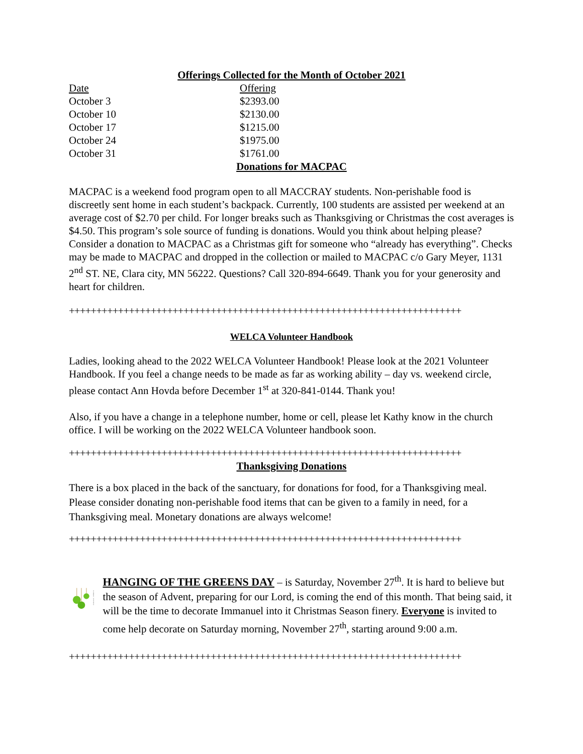Offerings Collected for the Month of October 2021
| Date | Offering |
| --- | --- |
| October 3 | $2393.00 |
| October 10 | $2130.00 |
| October 17 | $1215.00 |
| October 24 | $1975.00 |
| October 31 | $1761.00 |
Donations for MACPAC
MACPAC is a weekend food program open to all MACCRAY students. Non-perishable food is discreetly sent home in each student’s backpack. Currently, 100 students are assisted per weekend at an average cost of $2.70 per child. For longer breaks such as Thanksgiving or Christmas the cost averages is $4.50. This program’s sole source of funding is donations. Would you think about helping please? Consider a donation to MACPAC as a Christmas gift for someone who “already has everything”. Checks may be made to MACPAC and dropped in the collection or mailed to MACPAC c/o Gary Meyer, 1131 2<sup>nd</sup> ST. NE, Clara city, MN 56222. Questions? Call 320-894-6649. Thank you for your generosity and heart for children.
++++++++++++++++++++++++++++++++++++++++++++++++++++++++++++++++++++++++
WELCA Volunteer Handbook
Ladies, looking ahead to the 2022 WELCA Volunteer Handbook! Please look at the 2021 Volunteer Handbook. If you feel a change needs to be made as far as working ability – day vs. weekend circle, please contact Ann Hovda before December 1<sup>st</sup> at 320-841-0144. Thank you!
Also, if you have a change in a telephone number, home or cell, please let Kathy know in the church office. I will be working on the 2022 WELCA Volunteer handbook soon.
++++++++++++++++++++++++++++++++++++++++++++++++++++++++++++++++++++++++
Thanksgiving Donations
There is a box placed in the back of the sanctuary, for donations for food, for a Thanksgiving meal. Please consider donating non-perishable food items that can be given to a family in need, for a Thanksgiving meal. Monetary donations are always welcome!
++++++++++++++++++++++++++++++++++++++++++++++++++++++++++++++++++++++++
shutterstock · 120560440
HANGING OF THE GREENS DAY – is Saturday, November 27<sup>th</sup>. It is hard to believe but the season of Advent, preparing for our Lord, is coming the end of this month. That being said, it will be the time to decorate Immanuel into it Christmas Season finery. Everyone is invited to come help decorate on Saturday morning, November 27<sup>th</sup>, starting around 9:00 a.m.
++++++++++++++++++++++++++++++++++++++++++++++++++++++++++++++++++++++++